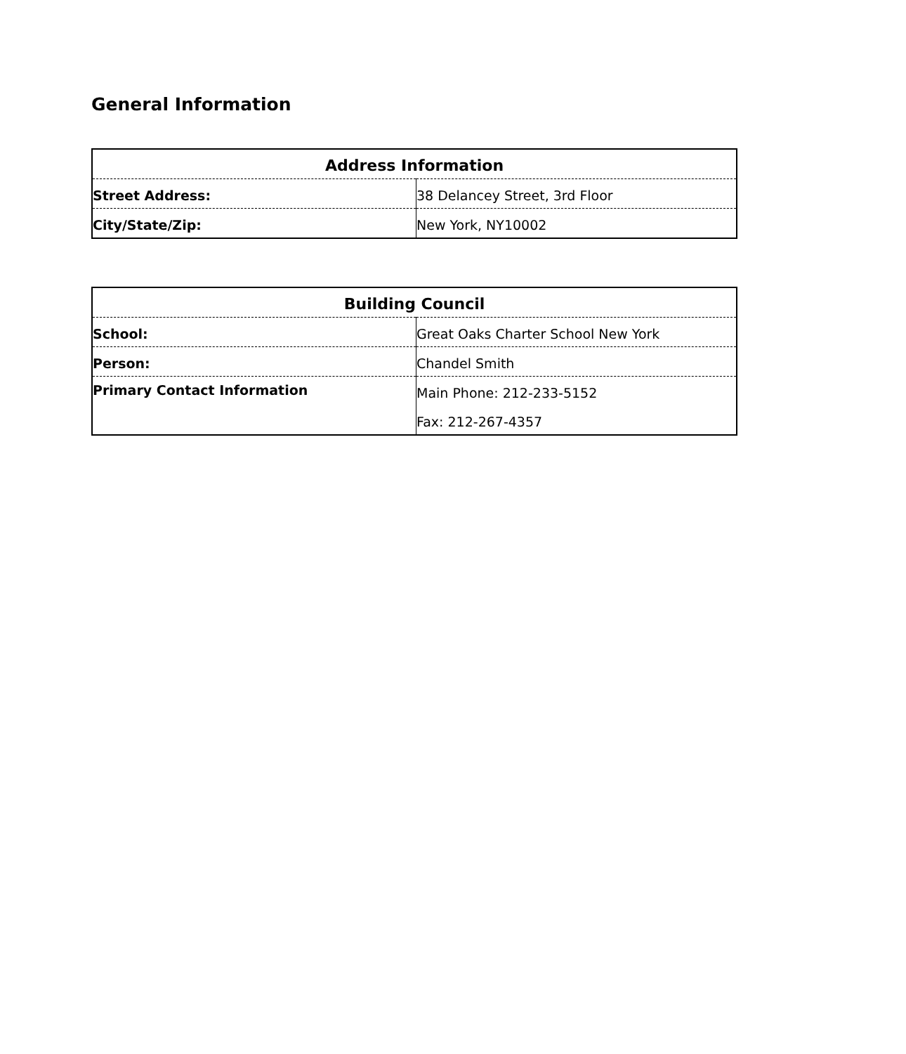General Information
| Address Information | |
| --- | --- |
| Street Address: | 38 Delancey Street, 3rd Floor |
| City/State/Zip: | New York, NY10002 |
| Building Council | |
| --- | --- |
| School: | Great Oaks Charter School New York |
| Person: | Chandel Smith |
| Primary Contact Information | Main Phone: 212-233-5152 |
| | Fax: 212-267-4357 |